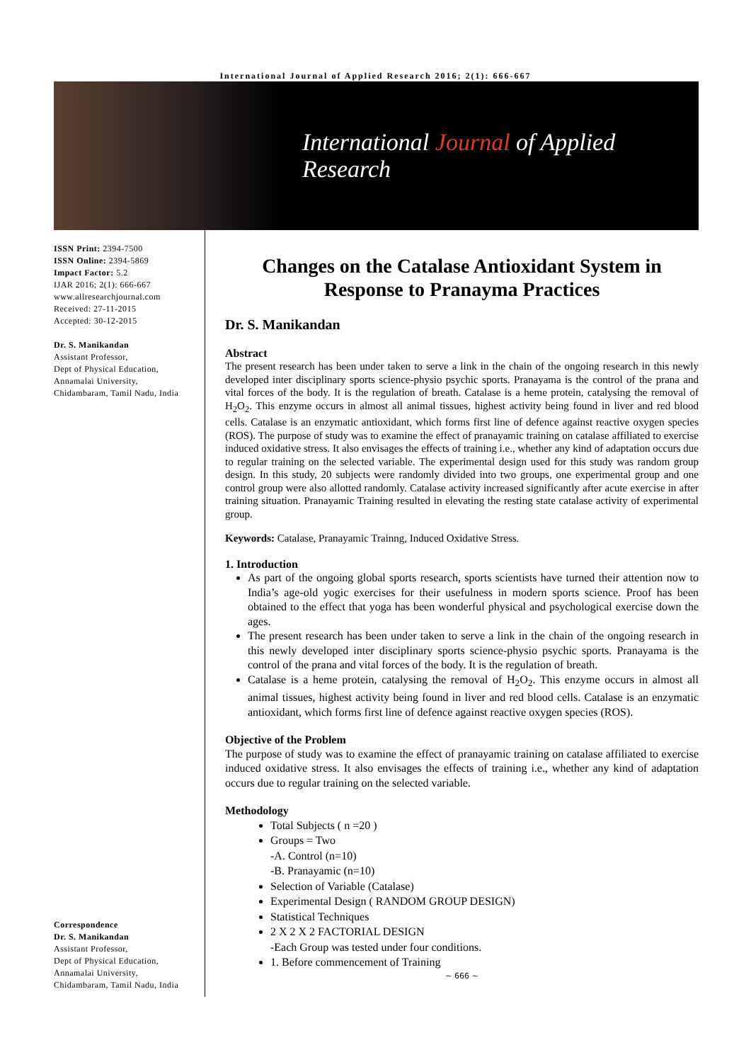International Journal of Applied Research 2016; 2(1): 666-667
International Journal of Applied Research
ISSN Print: 2394-7500
ISSN Online: 2394-5869
Impact Factor: 5.2
IJAR 2016; 2(1): 666-667
www.allresearchjournal.com
Received: 27-11-2015
Accepted: 30-12-2015
Dr. S. Manikandan
Assistant Professor,
Dept of Physical Education,
Annamalai University,
Chidambaram, Tamil Nadu, India
Correspondence
Dr. S. Manikandan
Assistant Professor,
Dept of Physical Education,
Annamalai University,
Chidambaram, Tamil Nadu, India
Changes on the Catalase Antioxidant System in Response to Pranayma Practices
Dr. S. Manikandan
Abstract
The present research has been under taken to serve a link in the chain of the ongoing research in this newly developed inter disciplinary sports science-physio psychic sports. Pranayama is the control of the prana and vital forces of the body. It is the regulation of breath. Catalase is a heme protein, catalysing the removal of H<sub>2</sub>O<sub>2</sub>. This enzyme occurs in almost all animal tissues, highest activity being found in liver and red blood cells. Catalase is an enzymatic antioxidant, which forms first line of defence against reactive oxygen species (ROS). The purpose of study was to examine the effect of pranayamic training on catalase affiliated to exercise induced oxidative stress. It also envisages the effects of training i.e., whether any kind of adaptation occurs due to regular training on the selected variable. The experimental design used for this study was random group design. In this study, 20 subjects were randomly divided into two groups, one experimental group and one control group were also allotted randomly. Catalase activity increased significantly after acute exercise in after training situation. Pranayamic Training resulted in elevating the resting state catalase activity of experimental group.
Keywords: Catalase, Pranayamic Trainng, Induced Oxidative Stress.
1. Introduction
As part of the ongoing global sports research, sports scientists have turned their attention now to India’s age-old yogic exercises for their usefulness in modern sports science. Proof has been obtained to the effect that yoga has been wonderful physical and psychological exercise down the ages.
The present research has been under taken to serve a link in the chain of the ongoing research in this newly developed inter disciplinary sports science-physio psychic sports. Pranayama is the control of the prana and vital forces of the body. It is the regulation of breath.
Catalase is a heme protein, catalysing the removal of H<sub>2</sub>O<sub>2</sub>. This enzyme occurs in almost all animal tissues, highest activity being found in liver and red blood cells. Catalase is an enzymatic antioxidant, which forms first line of defence against reactive oxygen species (ROS).
Objective of the Problem
The purpose of study was to examine the effect of pranayamic training on catalase affiliated to exercise induced oxidative stress. It also envisages the effects of training i.e., whether any kind of adaptation occurs due to regular training on the selected variable.
Methodology
Total Subjects ( n =20 )
Groups = Two
-A. Control (n=10)
-B. Pranayamic (n=10)
Selection of Variable (Catalase)
Experimental Design ( RANDOM GROUP DESIGN)
Statistical Techniques
2 X 2 X 2 FACTORIAL DESIGN
-Each Group was tested under four conditions.
1. Before commencement of Training
~ 666 ~